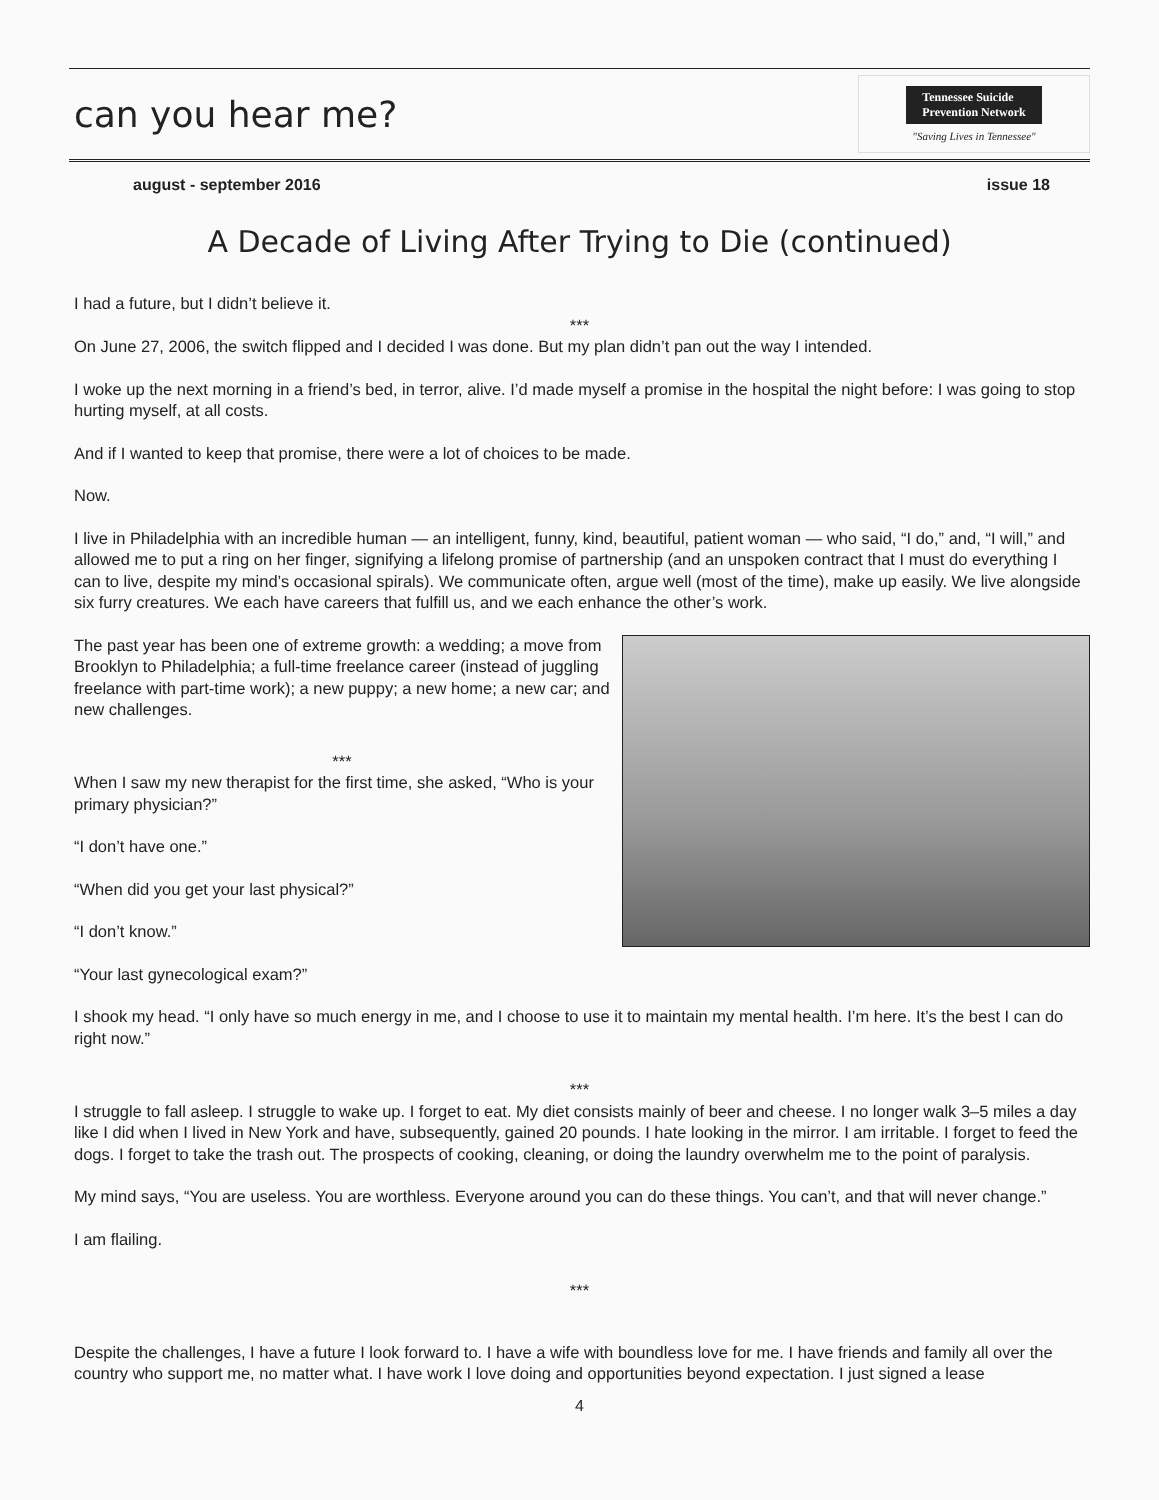can you hear me?
Tennessee Suicide
Prevention Network
"Saving Lives in Tennessee"
august - september 2016 issue 18
A Decade of Living After Trying to Die (continued)
I had a future, but I didn’t believe it.
***
On June 27, 2006, the switch flipped and I decided I was done. But my plan didn’t pan out the way I intended.
I woke up the next morning in a friend’s bed, in terror, alive. I’d made myself a promise in the hospital the night before: I was going to stop hurting myself, at all costs.
And if I wanted to keep that promise, there were a lot of choices to be made.
Now.
I live in Philadelphia with an incredible human — an intelligent, funny, kind, beautiful, patient woman — who said, “I do,” and, “I will,” and allowed me to put a ring on her finger, signifying a lifelong promise of partnership (and an unspoken contract that I must do everything I can to live, despite my mind’s occasional spirals). We communicate often, argue well (most of the time), make up easily. We live alongside six furry creatures. We each have careers that fulfill us, and we each enhance the other’s work.
The past year has been one of extreme growth: a wedding; a move from Brooklyn to Philadelphia; a full-time freelance career (instead of juggling freelance with part-time work); a new puppy; a new home; a new car; and new challenges.
***
When I saw my new therapist for the first time, she asked, “Who is your primary physician?”
“I don’t have one.”
“When did you get your last physical?”
“I don’t know.”
“Your last gynecological exam?”
I shook my head. “I only have so much energy in me, and I choose to use it to maintain my mental health. I’m here. It’s the best I can do right now.”
***
I struggle to fall asleep. I struggle to wake up. I forget to eat. My diet consists mainly of beer and cheese. I no longer walk 3–5 miles a day like I did when I lived in New York and have, subsequently, gained 20 pounds. I hate looking in the mirror. I am irritable. I forget to feed the dogs. I forget to take the trash out. The prospects of cooking, cleaning, or doing the laundry overwhelm me to the point of paralysis.
My mind says, “You are useless. You are worthless. Everyone around you can do these things. You can’t, and that will never change.”
I am flailing.
***
Despite the challenges, I have a future I look forward to. I have a wife with boundless love for me. I have friends and family all over the country who support me, no matter what. I have work I love doing and opportunities beyond expectation. I just signed a lease
4